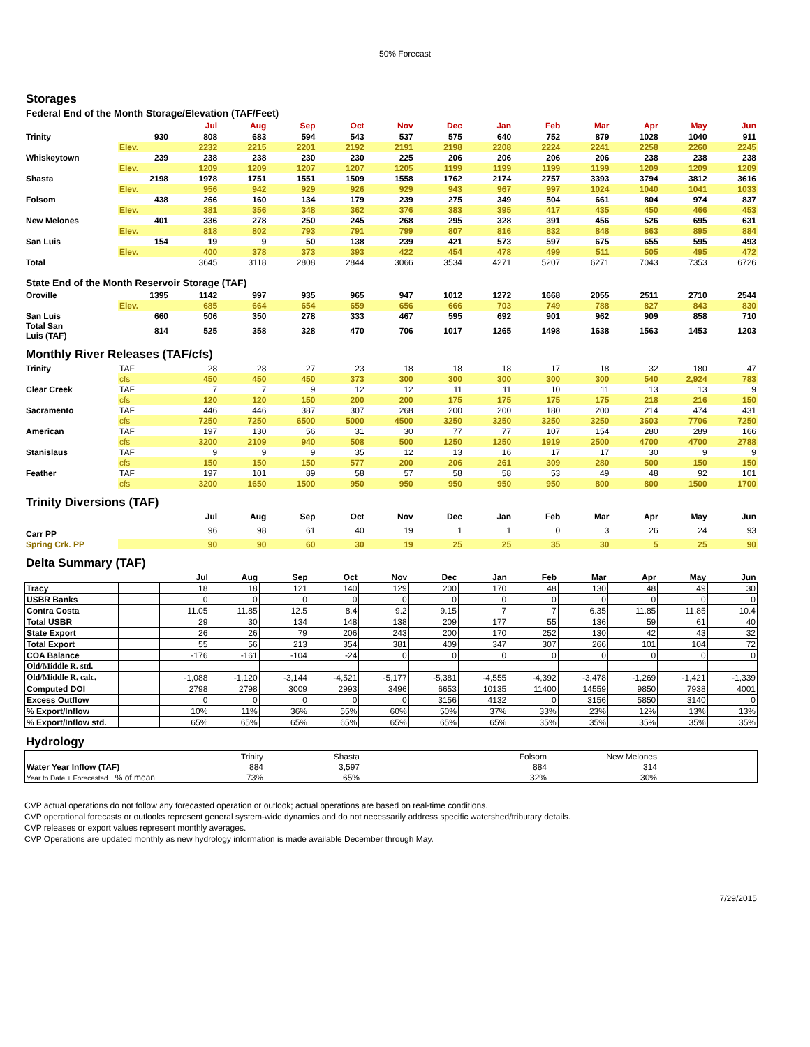50% Forecast
Storages
Federal End of the Month Storage/Elevation (TAF/Feet)
| | | Jul | Aug | Sep | Oct | Nov | Dec | Jan | Feb | Mar | Apr | May | Jun |
| --- | --- | --- | --- | --- | --- | --- | --- | --- | --- | --- | --- | --- | --- |
| Trinity | 930 | 808 | 683 | 594 | 543 | 537 | 575 | 640 | 752 | 879 | 1028 | 1040 | 911 |
| | Elev. | 2232 | 2215 | 2201 | 2192 | 2191 | 2198 | 2208 | 2224 | 2241 | 2258 | 2260 | 2245 |
| Whiskeytown | 239 | 238 | 238 | 230 | 230 | 225 | 206 | 206 | 206 | 206 | 238 | 238 | 238 |
| | Elev. | 1209 | 1209 | 1207 | 1207 | 1205 | 1199 | 1199 | 1199 | 1199 | 1209 | 1209 | 1209 |
| Shasta | 2198 | 1978 | 1751 | 1551 | 1509 | 1558 | 1762 | 2174 | 2757 | 3393 | 3794 | 3812 | 3616 |
| | Elev. | 956 | 942 | 929 | 926 | 929 | 943 | 967 | 997 | 1024 | 1040 | 1041 | 1033 |
| Folsom | 438 | 266 | 160 | 134 | 179 | 239 | 275 | 349 | 504 | 661 | 804 | 974 | 837 |
| | Elev. | 381 | 356 | 348 | 362 | 376 | 383 | 395 | 417 | 435 | 450 | 466 | 453 |
| New Melones | 401 | 336 | 278 | 250 | 245 | 268 | 295 | 328 | 391 | 456 | 526 | 695 | 631 |
| | Elev. | 818 | 802 | 793 | 791 | 799 | 807 | 816 | 832 | 848 | 863 | 895 | 884 |
| San Luis | 154 | 19 | 9 | 50 | 138 | 239 | 421 | 573 | 597 | 675 | 655 | 595 | 493 |
| | Elev. | 400 | 378 | 373 | 393 | 422 | 454 | 478 | 499 | 511 | 505 | 495 | 472 |
| Total | | 3645 | 3118 | 2808 | 2844 | 3066 | 3534 | 4271 | 5207 | 6271 | 7043 | 7353 | 6726 |
State End of the Month Reservoir Storage (TAF)
| Oroville | 1395 | 1142 | 997 | 935 | 965 | 947 | 1012 | 1272 | 1668 | 2055 | 2511 | 2710 | 2544 |
| | Elev. | 685 | 664 | 654 | 659 | 656 | 666 | 703 | 749 | 788 | 827 | 843 | 830 |
| San Luis | 660 | 506 | 350 | 278 | 333 | 467 | 595 | 692 | 901 | 962 | 909 | 858 | 710 |
| Total San Luis (TAF) | 814 | 525 | 358 | 328 | 470 | 706 | 1017 | 1265 | 1498 | 1638 | 1563 | 1453 | 1203 |
Monthly River Releases (TAF/cfs)
| Trinity | TAF | 28 | 28 | 27 | 23 | 18 | 18 | 18 | 17 | 18 | 32 | 180 | 47 |
| | cfs | 450 | 450 | 450 | 373 | 300 | 300 | 300 | 300 | 300 | 540 | 2,924 | 783 |
| Clear Creek | TAF | 7 | 7 | 9 | 12 | 12 | 11 | 11 | 10 | 11 | 13 | 13 | 9 |
| | cfs | 120 | 120 | 150 | 200 | 200 | 175 | 175 | 175 | 175 | 218 | 216 | 150 |
| Sacramento | TAF | 446 | 446 | 387 | 307 | 268 | 200 | 200 | 180 | 200 | 214 | 474 | 431 |
| | cfs | 7250 | 7250 | 6500 | 5000 | 4500 | 3250 | 3250 | 3250 | 3250 | 3603 | 7706 | 7250 |
| American | TAF | 197 | 130 | 56 | 31 | 30 | 77 | 77 | 107 | 154 | 280 | 289 | 166 |
| | cfs | 3200 | 2109 | 940 | 508 | 500 | 1250 | 1250 | 1919 | 2500 | 4700 | 4700 | 2788 |
| Stanislaus | TAF | 9 | 9 | 9 | 35 | 12 | 13 | 16 | 17 | 17 | 30 | 9 | 9 |
| | cfs | 150 | 150 | 150 | 577 | 200 | 206 | 261 | 309 | 280 | 500 | 150 | 150 |
| Feather | TAF | 197 | 101 | 89 | 58 | 57 | 58 | 58 | 53 | 49 | 48 | 92 | 101 |
| | cfs | 3200 | 1650 | 1500 | 950 | 950 | 950 | 950 | 950 | 800 | 800 | 1500 | 1700 |
Trinity Diversions (TAF)
| | | Jul | Aug | Sep | Oct | Nov | Dec | Jan | Feb | Mar | Apr | May | Jun |
| --- | --- | --- | --- | --- | --- | --- | --- | --- | --- | --- | --- | --- | --- |
| Carr PP | | 96 | 98 | 61 | 40 | 19 | 1 | 1 | 0 | 3 | 26 | 24 | 93 |
| Spring Crk. PP | | 90 | 90 | 60 | 30 | 19 | 25 | 25 | 35 | 30 | 5 | 25 | 90 |
Delta Summary (TAF)
| | | Jul | Aug | Sep | Oct | Nov | Dec | Jan | Feb | Mar | Apr | May | Jun |
| --- | --- | --- | --- | --- | --- | --- | --- | --- | --- | --- | --- | --- | --- |
| Tracy | | 18 | 18 | 121 | 140 | 129 | 200 | 170 | 48 | 130 | 48 | 49 | 30 |
| USBR Banks | | 0 | 0 | 0 | 0 | 0 | 0 | 0 | 0 | 0 | 0 | 0 | 0 |
| Contra Costa | | 11.05 | 11.85 | 12.5 | 8.4 | 9.2 | 9.15 | 7 | 7 | 6.35 | 11.85 | 11.85 | 10.4 |
| Total USBR | | 29 | 30 | 134 | 148 | 138 | 209 | 177 | 55 | 136 | 59 | 61 | 40 |
| State Export | | 26 | 26 | 79 | 206 | 243 | 200 | 170 | 252 | 130 | 42 | 43 | 32 |
| Total Export | | 55 | 56 | 213 | 354 | 381 | 409 | 347 | 307 | 266 | 101 | 104 | 72 |
| COA Balance | | -176 | -161 | -104 | -24 | 0 | 0 | 0 | 0 | 0 | 0 | 0 | 0 |
| Old/Middle R. std. | | | | | | | | | | | | | |
| Old/Middle R. calc. | | -1,088 | -1,120 | -3,144 | -4,521 | -5,177 | -5,381 | -4,555 | -4,392 | -3,478 | -1,269 | -1,421 | -1,339 |
| Computed DOI | | 2798 | 2798 | 3009 | 2993 | 3496 | 6653 | 10135 | 11400 | 14559 | 9850 | 7938 | 4001 |
| Excess Outflow | | 0 | 0 | 0 | 0 | 0 | 3156 | 4132 | 0 | 3156 | 5850 | 3140 | 0 |
| % Export/Inflow | | 10% | 11% | 36% | 55% | 60% | 50% | 37% | 33% | 23% | 12% | 13% | 13% |
| % Export/Inflow std. | | 65% | 65% | 65% | 65% | 65% | 65% | 65% | 35% | 35% | 35% | 35% | 35% |
Hydrology
| | Trinity | | Shasta | | Folsom | | New Melones | |
| Water Year Inflow (TAF) | 884 | | 3,597 | | 884 | | 314 | |
| Year to Date + Forecasted % of mean | 73% | | 65% | | 32% | | 30% | |
CVP actual operations do not follow any forecasted operation or outlook; actual operations are based on real-time conditions.
CVP operational forecasts or outlooks represent general system-wide dynamics and do not necessarily address specific watershed/tributary details.
CVP releases or export values represent monthly averages.
CVP Operations are updated monthly as new hydrology information is made available December through May.
7/29/2015